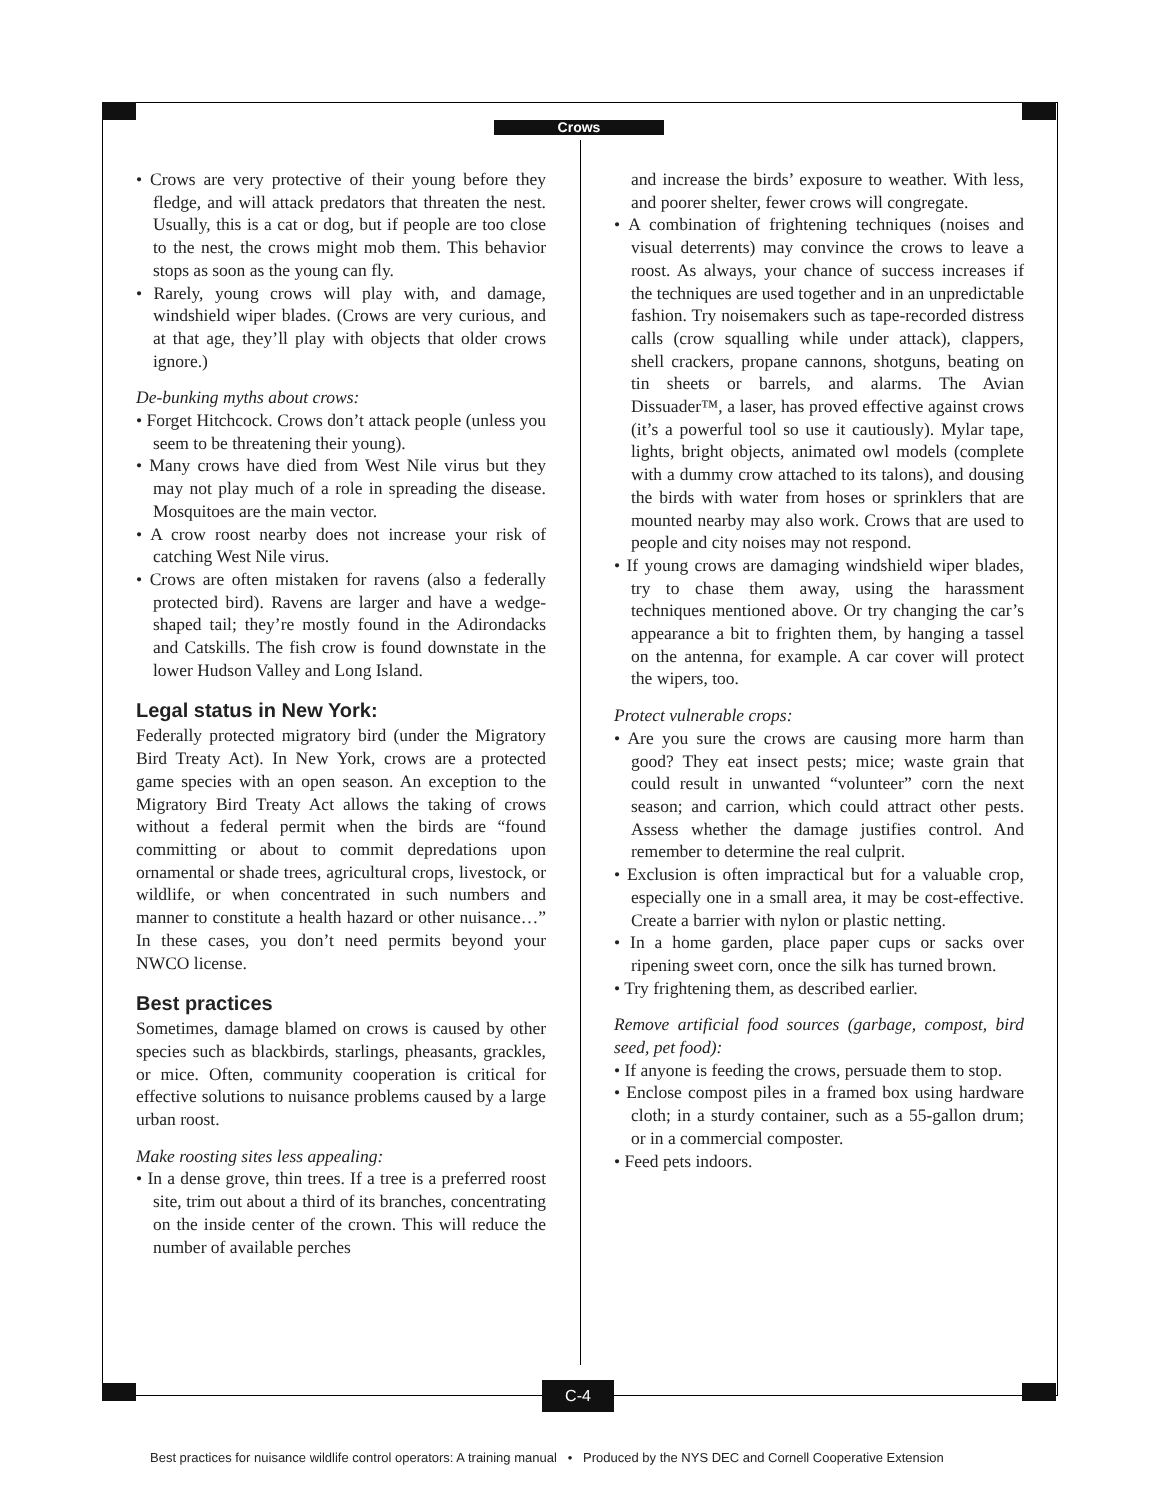Crows
• Crows are very protective of their young before they fledge, and will attack predators that threaten the nest. Usually, this is a cat or dog, but if people are too close to the nest, the crows might mob them. This behavior stops as soon as the young can fly.
• Rarely, young crows will play with, and damage, windshield wiper blades. (Crows are very curious, and at that age, they’ll play with objects that older crows ignore.)
De-bunking myths about crows:
• Forget Hitchcock. Crows don’t attack people (unless you seem to be threatening their young).
• Many crows have died from West Nile virus but they may not play much of a role in spreading the disease. Mosquitoes are the main vector.
• A crow roost nearby does not increase your risk of catching West Nile virus.
• Crows are often mistaken for ravens (also a federally protected bird). Ravens are larger and have a wedge-shaped tail; they’re mostly found in the Adirondacks and Catskills. The fish crow is found downstate in the lower Hudson Valley and Long Island.
Legal status in New York:
Federally protected migratory bird (under the Migratory Bird Treaty Act). In New York, crows are a protected game species with an open season. An exception to the Migratory Bird Treaty Act allows the taking of crows without a federal permit when the birds are “found committing or about to commit depredations upon ornamental or shade trees, agricultural crops, livestock, or wildlife, or when concentrated in such numbers and manner to constitute a health hazard or other nuisance…” In these cases, you don’t need permits beyond your NWCO license.
Best practices
Sometimes, damage blamed on crows is caused by other species such as blackbirds, starlings, pheasants, grackles, or mice. Often, community cooperation is critical for effective solutions to nuisance problems caused by a large urban roost.
Make roosting sites less appealing:
• In a dense grove, thin trees. If a tree is a preferred roost site, trim out about a third of its branches, concentrating on the inside center of the crown. This will reduce the number of available perches
and increase the birds’ exposure to weather. With less, and poorer shelter, fewer crows will congregate.
• A combination of frightening techniques (noises and visual deterrents) may convince the crows to leave a roost. As always, your chance of success increases if the techniques are used together and in an unpredictable fashion. Try noisemakers such as tape-recorded distress calls (crow squalling while under attack), clappers, shell crackers, propane cannons, shotguns, beating on tin sheets or barrels, and alarms. The Avian Dissuader™, a laser, has proved effective against crows (it’s a powerful tool so use it cautiously). Mylar tape, lights, bright objects, animated owl models (complete with a dummy crow attached to its talons), and dousing the birds with water from hoses or sprinklers that are mounted nearby may also work. Crows that are used to people and city noises may not respond.
• If young crows are damaging windshield wiper blades, try to chase them away, using the harassment techniques mentioned above. Or try changing the car’s appearance a bit to frighten them, by hanging a tassel on the antenna, for example. A car cover will protect the wipers, too.
Protect vulnerable crops:
• Are you sure the crows are causing more harm than good? They eat insect pests; mice; waste grain that could result in unwanted “volunteer” corn the next season; and carrion, which could attract other pests. Assess whether the damage justifies control. And remember to determine the real culprit.
• Exclusion is often impractical but for a valuable crop, especially one in a small area, it may be cost-effective. Create a barrier with nylon or plastic netting.
• In a home garden, place paper cups or sacks over ripening sweet corn, once the silk has turned brown.
• Try frightening them, as described earlier.
Remove artificial food sources (garbage, compost, bird seed, pet food):
• If anyone is feeding the crows, persuade them to stop.
• Enclose compost piles in a framed box using hardware cloth; in a sturdy container, such as a 55-gallon drum; or in a commercial composter.
• Feed pets indoors.
C-4
Best practices for nuisance wildlife control operators: A training manual • Produced by the NYS DEC and Cornell Cooperative Extension